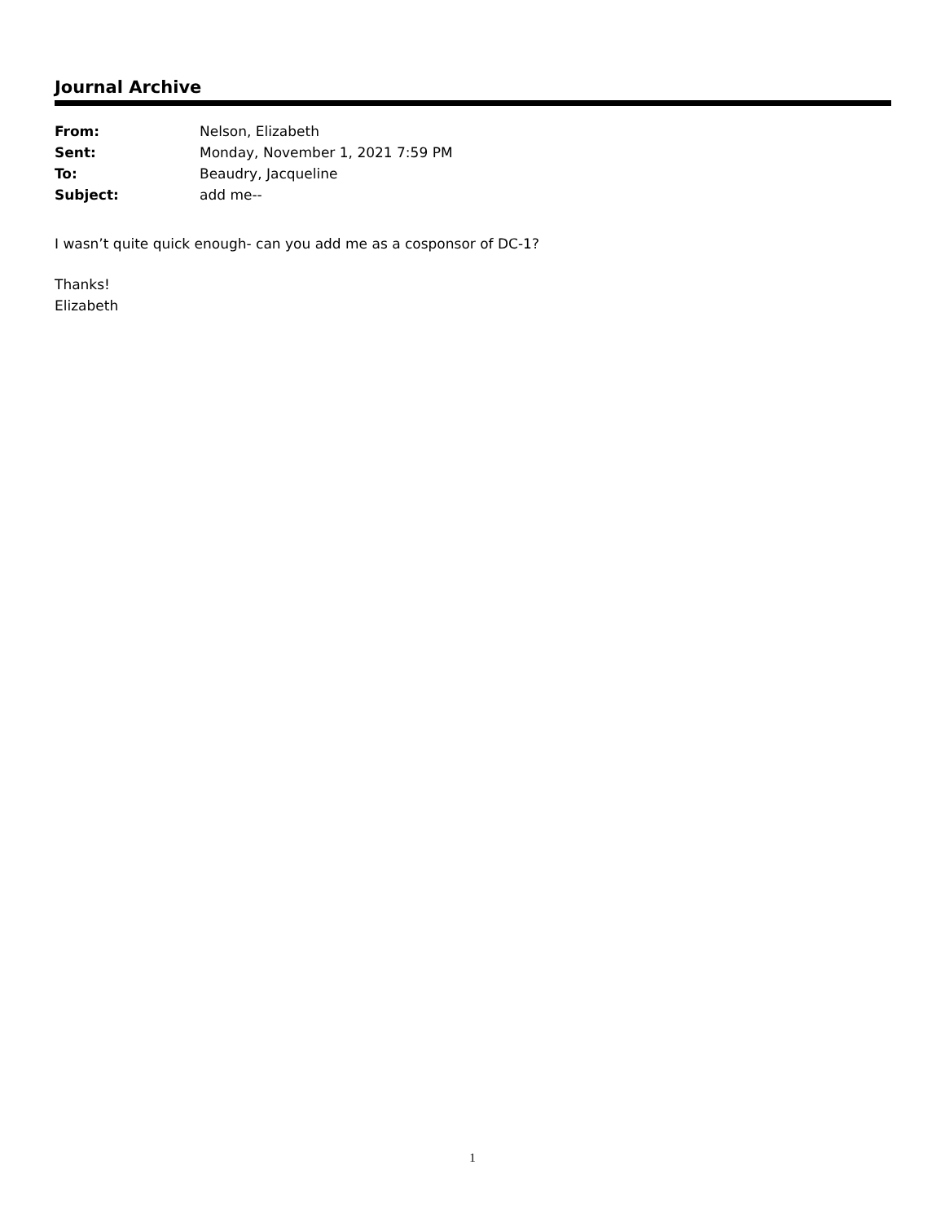Journal Archive
| From: | Nelson, Elizabeth |
| Sent: | Monday, November 1, 2021 7:59 PM |
| To: | Beaudry, Jacqueline |
| Subject: | add me-- |
I wasn’t quite quick enough- can you add me as a cosponsor of DC-1?
Thanks!
Elizabeth
1